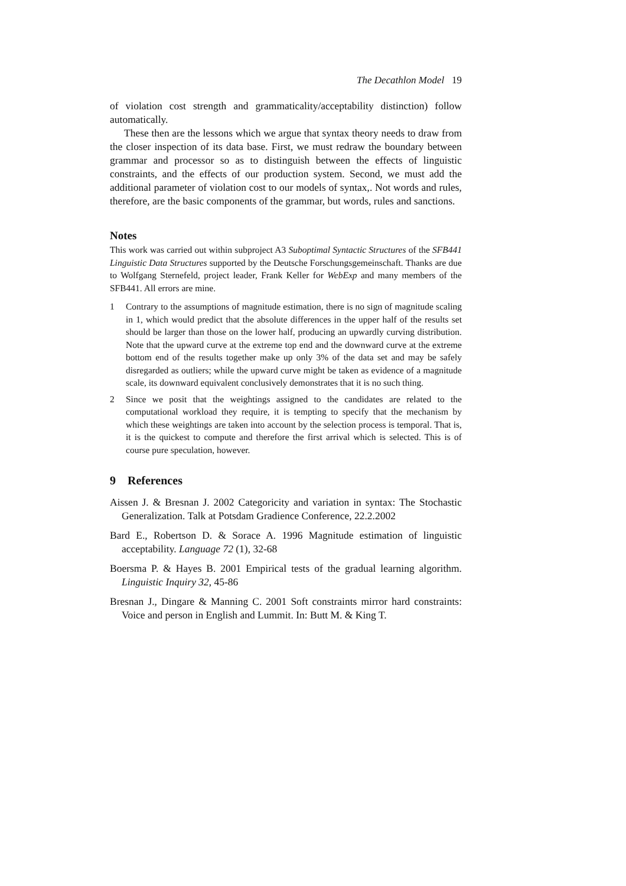The Decathlon Model 19
of violation cost strength and grammaticality/acceptability distinction) follow automatically.
These then are the lessons which we argue that syntax theory needs to draw from the closer inspection of its data base. First, we must redraw the boundary between grammar and processor so as to distinguish between the effects of linguistic constraints, and the effects of our production system. Second, we must add the additional parameter of violation cost to our models of syntax,. Not words and rules, therefore, are the basic components of the grammar, but words, rules and sanctions.
Notes
This work was carried out within subproject A3 Suboptimal Syntactic Structures of the SFB441 Linguistic Data Structures supported by the Deutsche Forschungsgemeinschaft. Thanks are due to Wolfgang Sternefeld, project leader, Frank Keller for WebExp and many members of the SFB441. All errors are mine.
1 Contrary to the assumptions of magnitude estimation, there is no sign of magnitude scaling in 1, which would predict that the absolute differences in the upper half of the results set should be larger than those on the lower half, producing an upwardly curving distribution. Note that the upward curve at the extreme top end and the downward curve at the extreme bottom end of the results together make up only 3% of the data set and may be safely disregarded as outliers; while the upward curve might be taken as evidence of a magnitude scale, its downward equivalent conclusively demonstrates that it is no such thing.
2 Since we posit that the weightings assigned to the candidates are related to the computational workload they require, it is tempting to specify that the mechanism by which these weightings are taken into account by the selection process is temporal. That is, it is the quickest to compute and therefore the first arrival which is selected. This is of course pure speculation, however.
9 References
Aissen J. & Bresnan J. 2002 Categoricity and variation in syntax: The Stochastic Generalization. Talk at Potsdam Gradience Conference, 22.2.2002
Bard E., Robertson D. & Sorace A. 1996 Magnitude estimation of linguistic acceptability. Language 72 (1), 32-68
Boersma P. & Hayes B. 2001 Empirical tests of the gradual learning algorithm. Linguistic Inquiry 32, 45-86
Bresnan J., Dingare & Manning C. 2001 Soft constraints mirror hard constraints: Voice and person in English and Lummit. In: Butt M. & King T.